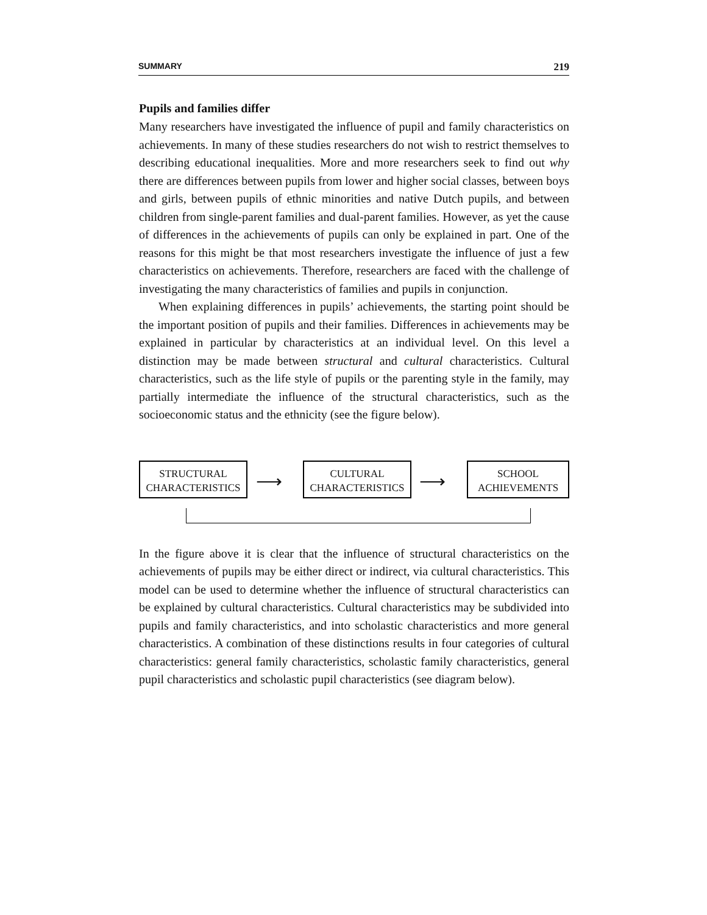SUMMARY 219
Pupils and families differ
Many researchers have investigated the influence of pupil and family characteristics on achievements. In many of these studies researchers do not wish to restrict themselves to describing educational inequalities. More and more researchers seek to find out why there are differences between pupils from lower and higher social classes, between boys and girls, between pupils of ethnic minorities and native Dutch pupils, and between children from single-parent families and dual-parent families. However, as yet the cause of differences in the achievements of pupils can only be explained in part. One of the reasons for this might be that most researchers investigate the influence of just a few characteristics on achievements. Therefore, researchers are faced with the challenge of investigating the many characteristics of families and pupils in conjunction.
When explaining differences in pupils’ achievements, the starting point should be the important position of pupils and their families. Differences in achievements may be explained in particular by characteristics at an individual level. On this level a distinction may be made between structural and cultural characteristics. Cultural characteristics, such as the life style of pupils or the parenting style in the family, may partially intermediate the influence of the structural characteristics, such as the socioeconomic status and the ethnicity (see the figure below).
STRUCTURAL
CHARACTERISTICS
⟶
CULTURAL
CHARACTERISTICS
⟶
SCHOOL
ACHIEVEMENTS
In the figure above it is clear that the influence of structural characteristics on the achievements of pupils may be either direct or indirect, via cultural characteristics. This model can be used to determine whether the influence of structural characteristics can be explained by cultural characteristics. Cultural characteristics may be subdivided into pupils and family characteristics, and into scholastic characteristics and more general characteristics. A combination of these distinctions results in four categories of cultural characteristics: general family characteristics, scholastic family characteristics, general pupil characteristics and scholastic pupil characteristics (see diagram below).